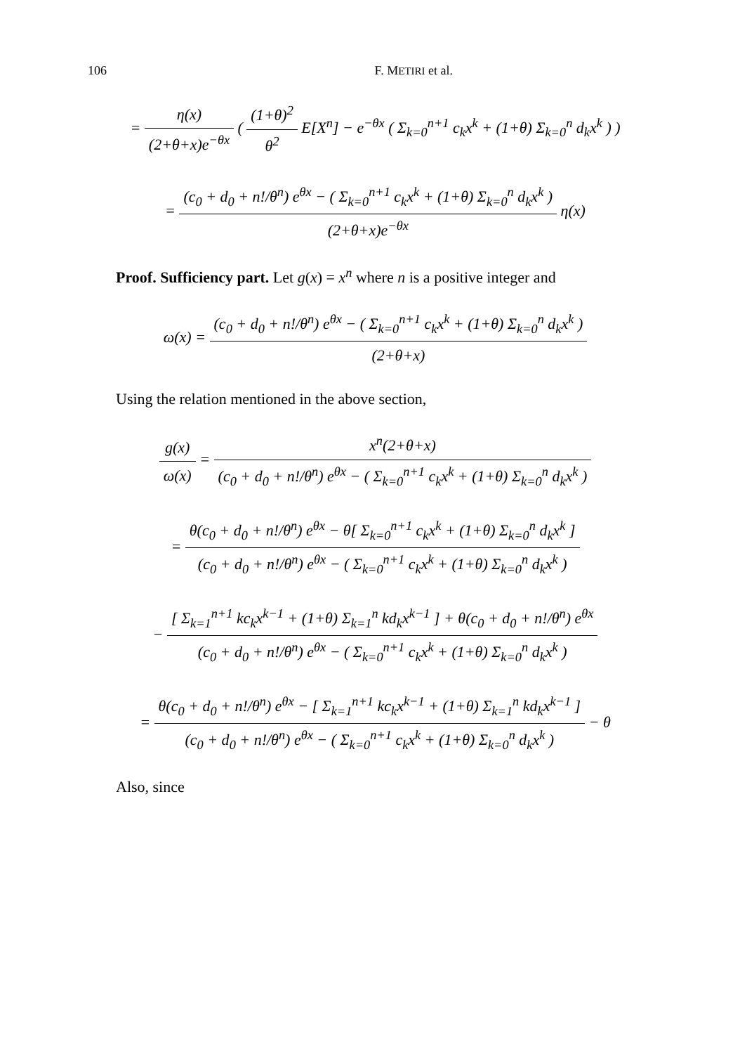106 F. METIRI et al.
= η(x) (2+θ+x)e<sup>−θx</sup> ( (1+θ)<sup>2</sup> θ<sup>2</sup> E[X<sup>n</sup>] − e<sup>−θx</sup> ( Σ<sub>k=0</sub><sup>n+1</sup> c<sub>k</sub>x<sup>k</sup> + (1+θ) Σ<sub>k=0</sub><sup>n</sup> d<sub>k</sub>x<sup>k</sup> ) )
= (c<sub>0</sub> + d<sub>0</sub> + n!/θ<sup>n</sup>) e<sup>θx</sup> − ( Σ<sub>k=0</sub><sup>n+1</sup> c<sub>k</sub>x<sup>k</sup> + (1+θ) Σ<sub>k=0</sub><sup>n</sup> d<sub>k</sub>x<sup>k</sup> ) (2+θ+x)e<sup>−θx</sup> η(x)
Proof. Sufficiency part. Let g(x) = x<sup>n</sup> where n is a positive integer and
ω(x) = (c<sub>0</sub> + d<sub>0</sub> + n!/θ<sup>n</sup>) e<sup>θx</sup> − ( Σ<sub>k=0</sub><sup>n+1</sup> c<sub>k</sub>x<sup>k</sup> + (1+θ) Σ<sub>k=0</sub><sup>n</sup> d<sub>k</sub>x<sup>k</sup> ) (2+θ+x)
Using the relation mentioned in the above section,
g(x) ω(x) = x<sup>n</sup>(2+θ+x) (c<sub>0</sub> + d<sub>0</sub> + n!/θ<sup>n</sup>) e<sup>θx</sup> − ( Σ<sub>k=0</sub><sup>n+1</sup> c<sub>k</sub>x<sup>k</sup> + (1+θ) Σ<sub>k=0</sub><sup>n</sup> d<sub>k</sub>x<sup>k</sup> )
= θ(c<sub>0</sub> + d<sub>0</sub> + n!/θ<sup>n</sup>) e<sup>θx</sup> − θ[ Σ<sub>k=0</sub><sup>n+1</sup> c<sub>k</sub>x<sup>k</sup> + (1+θ) Σ<sub>k=0</sub><sup>n</sup> d<sub>k</sub>x<sup>k</sup> ] (c<sub>0</sub> + d<sub>0</sub> + n!/θ<sup>n</sup>) e<sup>θx</sup> − ( Σ<sub>k=0</sub><sup>n+1</sup> c<sub>k</sub>x<sup>k</sup> + (1+θ) Σ<sub>k=0</sub><sup>n</sup> d<sub>k</sub>x<sup>k</sup> )
− [ Σ<sub>k=1</sub><sup>n+1</sup> kc<sub>k</sub>x<sup>k−1</sup> + (1+θ) Σ<sub>k=1</sub><sup>n</sup> kd<sub>k</sub>x<sup>k−1</sup> ] + θ(c<sub>0</sub> + d<sub>0</sub> + n!/θ<sup>n</sup>) e<sup>θx</sup> (c<sub>0</sub> + d<sub>0</sub> + n!/θ<sup>n</sup>) e<sup>θx</sup> − ( Σ<sub>k=0</sub><sup>n+1</sup> c<sub>k</sub>x<sup>k</sup> + (1+θ) Σ<sub>k=0</sub><sup>n</sup> d<sub>k</sub>x<sup>k</sup> )
= θ(c<sub>0</sub> + d<sub>0</sub> + n!/θ<sup>n</sup>) e<sup>θx</sup> − [ Σ<sub>k=1</sub><sup>n+1</sup> kc<sub>k</sub>x<sup>k−1</sup> + (1+θ) Σ<sub>k=1</sub><sup>n</sup> kd<sub>k</sub>x<sup>k−1</sup> ] (c<sub>0</sub> + d<sub>0</sub> + n!/θ<sup>n</sup>) e<sup>θx</sup> − ( Σ<sub>k=0</sub><sup>n+1</sup> c<sub>k</sub>x<sup>k</sup> + (1+θ) Σ<sub>k=0</sub><sup>n</sup> d<sub>k</sub>x<sup>k</sup> ) − θ
Also, since